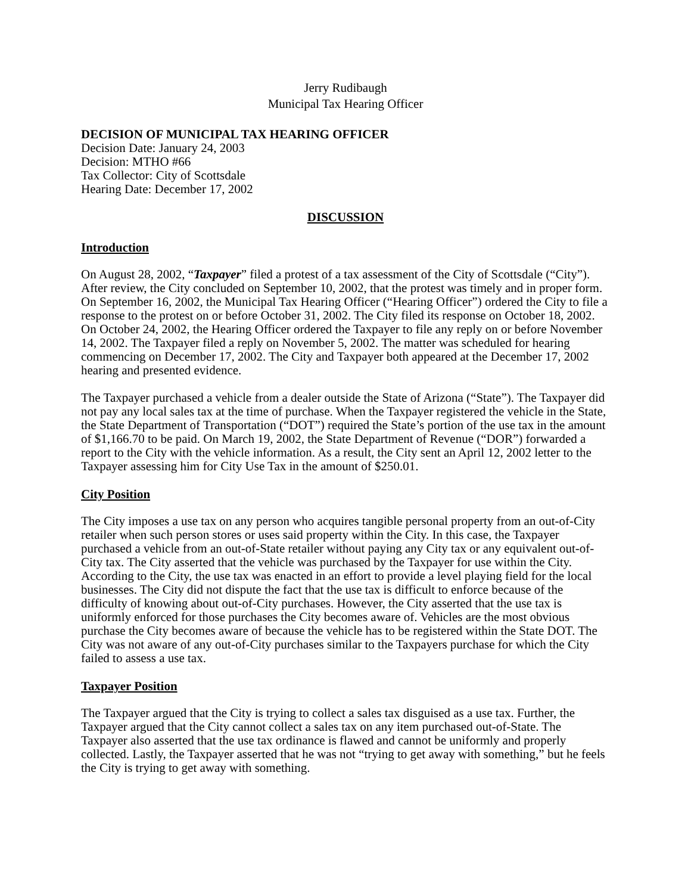Jerry Rudibaugh
Municipal Tax Hearing Officer
DECISION OF MUNICIPAL TAX HEARING OFFICER
Decision Date: January 24, 2003
Decision: MTHO #66
Tax Collector: City of Scottsdale
Hearing Date: December 17, 2002
DISCUSSION
Introduction
On August 28, 2002, “Taxpayer” filed a protest of a tax assessment of the City of Scottsdale (“City”). After review, the City concluded on September 10, 2002, that the protest was timely and in proper form. On September 16, 2002, the Municipal Tax Hearing Officer (“Hearing Officer”) ordered the City to file a response to the protest on or before October 31, 2002. The City filed its response on October 18, 2002. On October 24, 2002, the Hearing Officer ordered the Taxpayer to file any reply on or before November 14, 2002. The Taxpayer filed a reply on November 5, 2002. The matter was scheduled for hearing commencing on December 17, 2002. The City and Taxpayer both appeared at the December 17, 2002 hearing and presented evidence.
The Taxpayer purchased a vehicle from a dealer outside the State of Arizona (“State”). The Taxpayer did not pay any local sales tax at the time of purchase. When the Taxpayer registered the vehicle in the State, the State Department of Transportation (“DOT”) required the State’s portion of the use tax in the amount of $1,166.70 to be paid. On March 19, 2002, the State Department of Revenue (“DOR”) forwarded a report to the City with the vehicle information. As a result, the City sent an April 12, 2002 letter to the Taxpayer assessing him for City Use Tax in the amount of $250.01.
City Position
The City imposes a use tax on any person who acquires tangible personal property from an out-of-City retailer when such person stores or uses said property within the City. In this case, the Taxpayer purchased a vehicle from an out-of-State retailer without paying any City tax or any equivalent out-of-City tax. The City asserted that the vehicle was purchased by the Taxpayer for use within the City. According to the City, the use tax was enacted in an effort to provide a level playing field for the local businesses. The City did not dispute the fact that the use tax is difficult to enforce because of the difficulty of knowing about out-of-City purchases. However, the City asserted that the use tax is uniformly enforced for those purchases the City becomes aware of. Vehicles are the most obvious purchase the City becomes aware of because the vehicle has to be registered within the State DOT. The City was not aware of any out-of-City purchases similar to the Taxpayers purchase for which the City failed to assess a use tax.
Taxpayer Position
The Taxpayer argued that the City is trying to collect a sales tax disguised as a use tax. Further, the Taxpayer argued that the City cannot collect a sales tax on any item purchased out-of-State. The Taxpayer also asserted that the use tax ordinance is flawed and cannot be uniformly and properly collected. Lastly, the Taxpayer asserted that he was not “trying to get away with something,” but he feels the City is trying to get away with something.